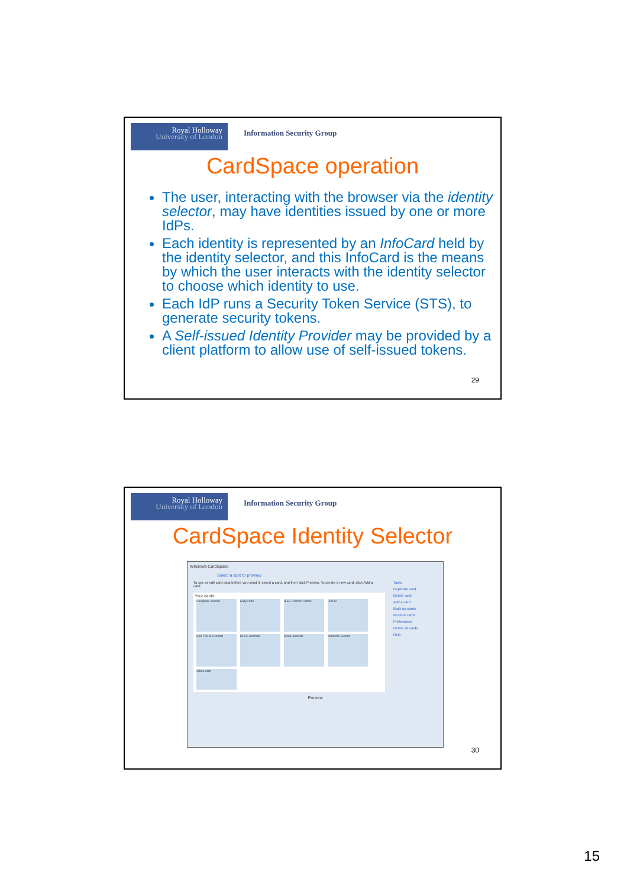Royal Holloway
University of London
Information Security Group
CardSpace operation
The user, interacting with the browser via the identity selector, may have identities issued by one or more IdPs.
Each identity is represented by an InfoCard held by the identity selector, and this InfoCard is the means by which the user interacts with the identity selector to choose which identity to use.
Each IdP runs a Security Token Service (STS), to generate security tokens.
A Self-issued Identity Provider may be provided by a client platform to allow use of self-issued tokens.
29
Royal Holloway
University of London
Information Security Group
CardSpace Identity Selector
Windows CardSpace
Select a card to preview
To see or edit card data before you send it, select a card, and then click Preview. To create a new card, click Add a card.
Tasks
Duplicate card
Delete card
Add a card
Back up cards
Restore cards
Preferences
Delete all cards
Help
Your cards:
Computer Journal EasyChair IEEE Comms Letters IST/33 KSII TIIS MS central RHUL webmail SIAM Journals Southern Electric Add a card
Preview
30
15